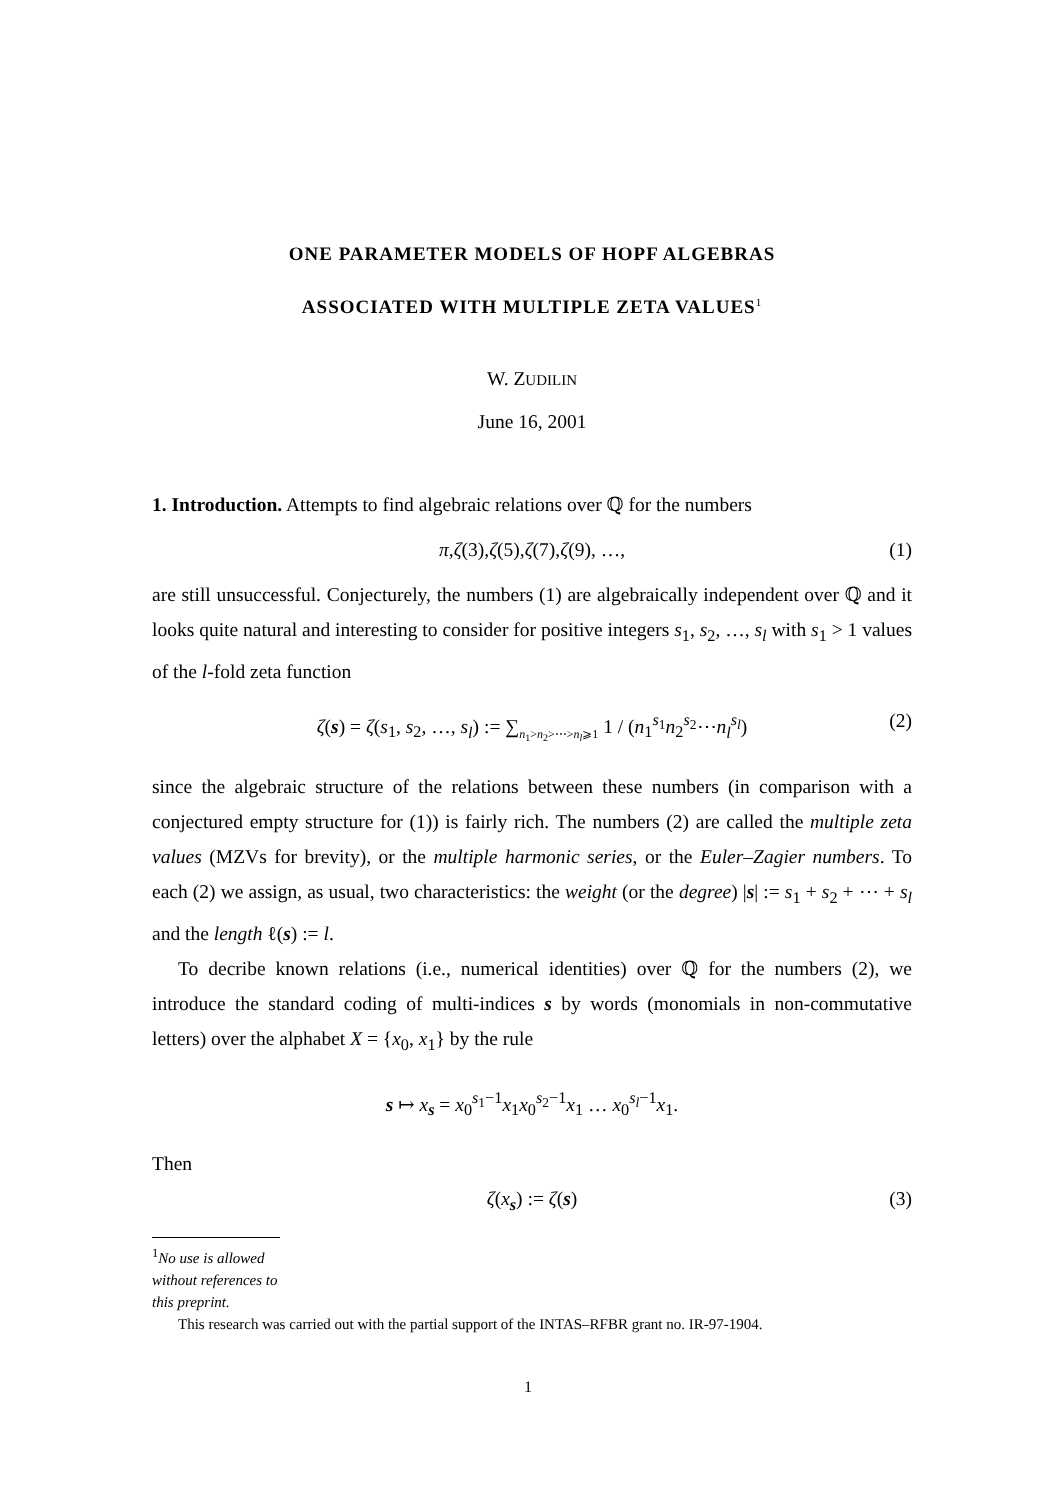ONE PARAMETER MODELS OF HOPF ALGEBRAS
ASSOCIATED WITH MULTIPLE ZETA VALUES<sup>1</sup>
W. ZUDILIN
June 16, 2001
1. Introduction. Attempts to find algebraic relations over ℚ for the numbers
π, ζ (3), ζ (5), ζ (7), ζ (9), …, (1)
are still unsuccessful. Conjecturely, the numbers (1) are algebraically independent over ℚ and it looks quite natural and interesting to consider for positive integers s<sub>1</sub>, s<sub>2</sub>, …, s<sub>l</sub> with s<sub>1</sub> > 1 values of the l-fold zeta function
ζ(s) = ζ(s<sub>1</sub>, s<sub>2</sub>, …, s<sub>l</sub>) := ∑<sub>n<sub>1</sub>>n<sub>2</sub>>⋯>n<sub>l</sub>⩾1</sub> 1 / (n<sub>1</sub><sup>s<sub>1</sub></sup>n<sub>2</sub><sup>s<sub>2</sub></sup>⋯n<sub>l</sub><sup>s<sub>l</sub></sup>) (2)
since the algebraic structure of the relations between these numbers (in comparison with a conjectured empty structure for (1)) is fairly rich. The numbers (2) are called the multiple zeta values (MZVs for brevity), or the multiple harmonic series, or the Euler–Zagier numbers. To each (2) we assign, as usual, two characteristics: the weight (or the degree) |s| := s<sub>1</sub> + s<sub>2</sub> + ⋯ + s<sub>l</sub> and the length ℓ(s) := l.
To decribe known relations (i.e., numerical identities) over ℚ for the numbers (2), we introduce the standard coding of multi-indices s by words (monomials in non-commutative letters) over the alphabet X = {x<sub>0</sub>, x<sub>1</sub>} by the rule
s ↦ x<sub>s</sub> = x<sub>0</sub><sup>s<sub>1</sub>−1</sup>x<sub>1</sub>x<sub>0</sub><sup>s<sub>2</sub>−1</sup>x<sub>1</sub> … x<sub>0</sub><sup>s<sub>l</sub>−1</sup>x<sub>1</sub>.
Then
ζ(x<sub>s</sub>) := ζ(s) (3)
<sup>1</sup> No use is allowed without references to this preprint.
This research was carried out with the partial support of the INTAS–RFBR grant no. IR-97-1904.
1